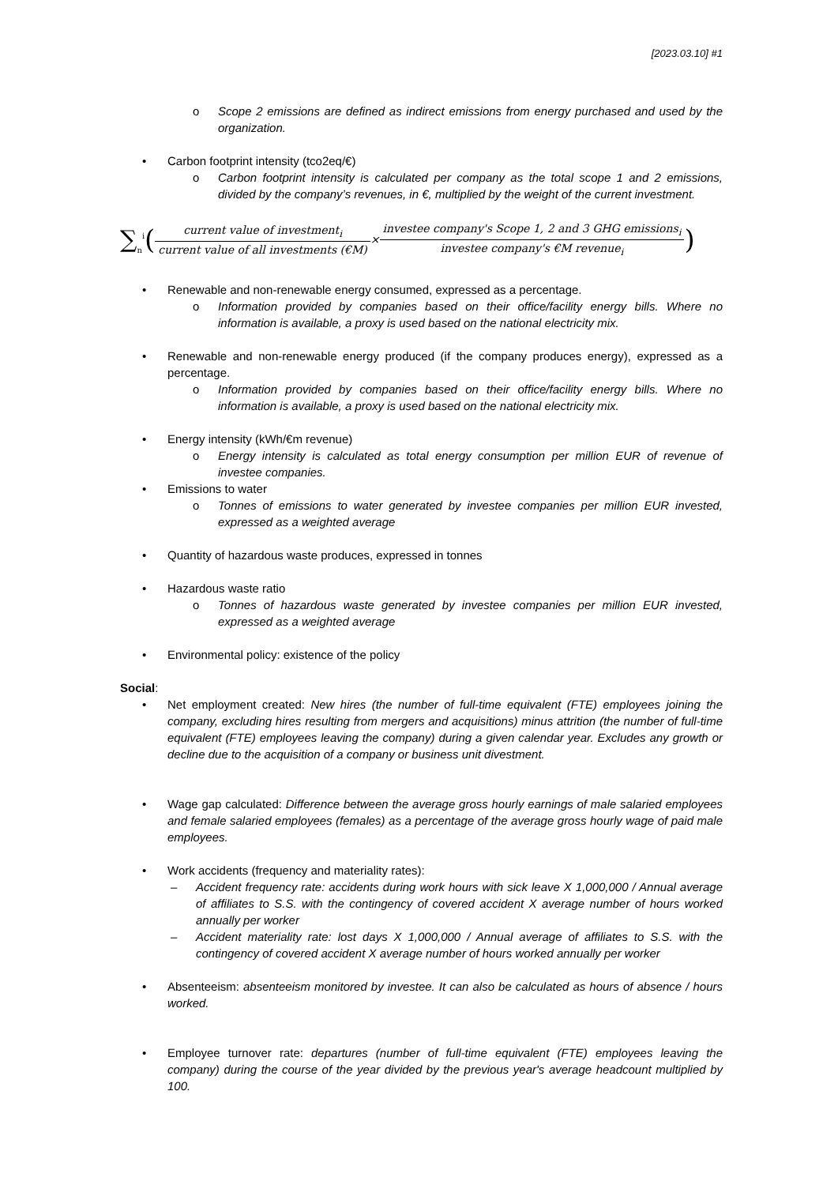[2023.03.10] #1
o Scope 2 emissions are defined as indirect emissions from energy purchased and used by the organization.
• Carbon footprint intensity (tco2eq/€)
o Carbon footprint intensity is calculated per company as the total scope 1 and 2 emissions, divided by the company’s revenues, in €, multiplied by the weight of the current investment.
∑<sub>n</sub><sup>i</sup> (current value of investment<sub>i</sub> current value of all investments (€M) × investee company's Scope 1, 2 and 3 GHG emissions<sub>i</sub> investee company's €M revenue<sub>i</sub>)
• Renewable and non-renewable energy consumed, expressed as a percentage.
o Information provided by companies based on their office/facility energy bills. Where no information is available, a proxy is used based on the national electricity mix.
• Renewable and non-renewable energy produced (if the company produces energy), expressed as a percentage.
o Information provided by companies based on their office/facility energy bills. Where no information is available, a proxy is used based on the national electricity mix.
• Energy intensity (kWh/€m revenue)
o Energy intensity is calculated as total energy consumption per million EUR of revenue of investee companies.
• Emissions to water
o Tonnes of emissions to water generated by investee companies per million EUR invested, expressed as a weighted average
• Quantity of hazardous waste produces, expressed in tonnes
• Hazardous waste ratio
o Tonnes of hazardous waste generated by investee companies per million EUR invested, expressed as a weighted average
• Environmental policy: existence of the policy
Social:
• Net employment created: New hires (the number of full-time equivalent (FTE) employees joining the company, excluding hires resulting from mergers and acquisitions) minus attrition (the number of full-time equivalent (FTE) employees leaving the company) during a given calendar year. Excludes any growth or decline due to the acquisition of a company or business unit divestment.
• Wage gap calculated: Difference between the average gross hourly earnings of male salaried employees and female salaried employees (females) as a percentage of the average gross hourly wage of paid male employees.
• Work accidents (frequency and materiality rates):
– Accident frequency rate: accidents during work hours with sick leave X 1,000,000 / Annual average of affiliates to S.S. with the contingency of covered accident X average number of hours worked annually per worker
– Accident materiality rate: lost days X 1,000,000 / Annual average of affiliates to S.S. with the contingency of covered accident X average number of hours worked annually per worker
• Absenteeism: absenteeism monitored by investee. It can also be calculated as hours of absence / hours worked.
• Employee turnover rate: departures (number of full-time equivalent (FTE) employees leaving the company) during the course of the year divided by the previous year's average headcount multiplied by 100.